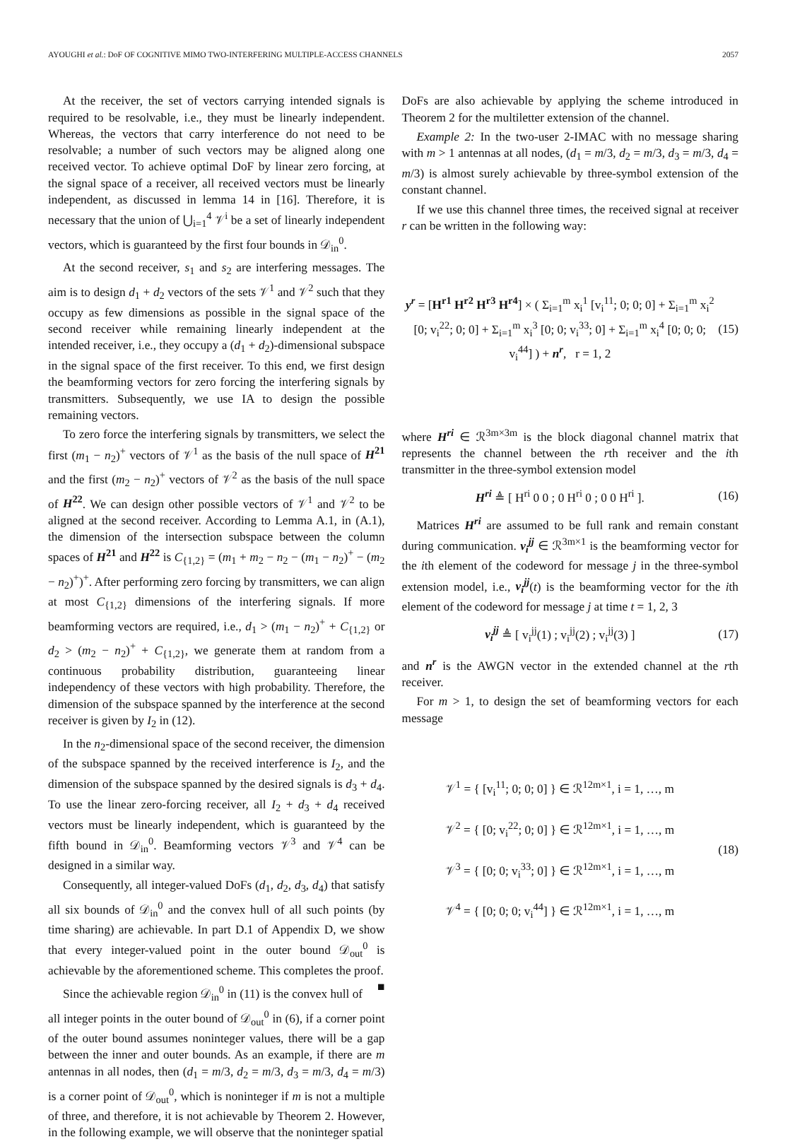AYOUGHI et al.: DoF OF COGNITIVE MIMO TWO-INTERFERING MULTIPLE-ACCESS CHANNELS 2057
At the receiver, the set of vectors carrying intended signals is required to be resolvable, i.e., they must be linearly independent. Whereas, the vectors that carry interference do not need to be resolvable; a number of such vectors may be aligned along one received vector. To achieve optimal DoF by linear zero forcing, at the signal space of a receiver, all received vectors must be linearly independent, as discussed in lemma 14 in [16]. Therefore, it is necessary that the union of ⋃<sub>i=1</sub><sup>4</sup> 𝒱<sup>i</sup> be a set of linearly independent vectors, which is guaranteed by the first four bounds in 𝒟<sub>in</sub><sup>0</sup>.
At the second receiver, s<sub>1</sub> and s<sub>2</sub> are interfering messages. The aim is to design d<sub>1</sub> + d<sub>2</sub> vectors of the sets 𝒱<sup>1</sup> and 𝒱<sup>2</sup> such that they occupy as few dimensions as possible in the signal space of the second receiver while remaining linearly independent at the intended receiver, i.e., they occupy a (d<sub>1</sub> + d<sub>2</sub>)-dimensional subspace in the signal space of the first receiver. To this end, we first design the beamforming vectors for zero forcing the interfering signals by transmitters. Subsequently, we use IA to design the possible remaining vectors.
To zero force the interfering signals by transmitters, we select the first (m<sub>1</sub> − n<sub>2</sub>)<sup>+</sup> vectors of 𝒱<sup>1</sup> as the basis of the null space of H<sup>21</sup> and the first (m<sub>2</sub> − n<sub>2</sub>)<sup>+</sup> vectors of 𝒱<sup>2</sup> as the basis of the null space of H<sup>22</sup>. We can design other possible vectors of 𝒱<sup>1</sup> and 𝒱<sup>2</sup> to be aligned at the second receiver. According to Lemma A.1, in (A.1), the dimension of the intersection subspace between the column spaces of H<sup>21</sup> and H<sup>22</sup> is C<sub>{1,2}</sub> = (m<sub>1</sub> + m<sub>2</sub> − n<sub>2</sub> − (m<sub>1</sub> − n<sub>2</sub>)<sup>+</sup> − (m<sub>2</sub> − n<sub>2</sub>)<sup>+</sup>)<sup>+</sup>. After performing zero forcing by transmitters, we can align at most C<sub>{1,2}</sub> dimensions of the interfering signals. If more beamforming vectors are required, i.e., d<sub>1</sub> > (m<sub>1</sub> − n<sub>2</sub>)<sup>+</sup> + C<sub>{1,2}</sub> or d<sub>2</sub> > (m<sub>2</sub> − n<sub>2</sub>)<sup>+</sup> + C<sub>{1,2}</sub>, we generate them at random from a continuous probability distribution, guaranteeing linear independency of these vectors with high probability. Therefore, the dimension of the subspace spanned by the interference at the second receiver is given by I<sub>2</sub> in (12).
In the n<sub>2</sub>-dimensional space of the second receiver, the dimension of the subspace spanned by the received interference is I<sub>2</sub>, and the dimension of the subspace spanned by the desired signals is d<sub>3</sub> + d<sub>4</sub>. To use the linear zero-forcing receiver, all I<sub>2</sub> + d<sub>3</sub> + d<sub>4</sub> received vectors must be linearly independent, which is guaranteed by the fifth bound in 𝒟<sub>in</sub><sup>0</sup>. Beamforming vectors 𝒱<sup>3</sup> and 𝒱<sup>4</sup> can be designed in a similar way.
Consequently, all integer-valued DoFs (d<sub>1</sub>, d<sub>2</sub>, d<sub>3</sub>, d<sub>4</sub>) that satisfy all six bounds of 𝒟<sub>in</sub><sup>0</sup> and the convex hull of all such points (by time sharing) are achievable. In part D.1 of Appendix D, we show that every integer-valued point in the outer bound 𝒟<sub>out</sub><sup>0</sup> is achievable by the aforementioned scheme. This completes the proof. ■
Since the achievable region 𝒟<sub>in</sub><sup>0</sup> in (11) is the convex hull of all integer points in the outer bound of 𝒟<sub>out</sub><sup>0</sup> in (6), if a corner point of the outer bound assumes noninteger values, there will be a gap between the inner and outer bounds. As an example, if there are m antennas in all nodes, then (d<sub>1</sub> = m/3, d<sub>2</sub> = m/3, d<sub>3</sub> = m/3, d<sub>4</sub> = m/3) is a corner point of 𝒟<sub>out</sub><sup>0</sup>, which is noninteger if m is not a multiple of three, and therefore, it is not achievable by Theorem 2. However, in the following example, we will observe that the noninteger spatial
DoFs are also achievable by applying the scheme introduced in Theorem 2 for the multiletter extension of the channel.
Example 2: In the two-user 2-IMAC with no message sharing with m > 1 antennas at all nodes, (d<sub>1</sub> = m/3, d<sub>2</sub> = m/3, d<sub>3</sub> = m/3, d<sub>4</sub> = m/3) is almost surely achievable by three-symbol extension of the constant channel.
If we use this channel three times, the received signal at receiver r can be written in the following way:
y<sup>r</sup> = [H<sup>r1</sup> H<sup>r2</sup> H<sup>r3</sup> H<sup>r4</sup>] × ( Σ<sub>i=1</sub><sup>m</sup> x<sub>i</sub><sup>1</sup> [v<sub>i</sub><sup>11</sup>; 0; 0; 0] + Σ<sub>i=1</sub><sup>m</sup> x<sub>i</sub><sup>2</sup> [0; v<sub>i</sub><sup>22</sup>; 0; 0] + Σ<sub>i=1</sub><sup>m</sup> x<sub>i</sub><sup>3</sup> [0; 0; v<sub>i</sub><sup>33</sup>; 0] + Σ<sub>i=1</sub><sup>m</sup> x<sub>i</sub><sup>4</sup> [0; 0; 0; v<sub>i</sub><sup>44</sup>] ) + n<sup>r</sup>, r = 1, 2 (15)
where H<sup>ri</sup> ∈ ℛ<sup>3m×3m</sup> is the block diagonal channel matrix that represents the channel between the rth receiver and the ith transmitter in the three-symbol extension model
H<sup>ri</sup> ≜ [ H<sup>ri</sup> 0 0 ; 0 H<sup>ri</sup> 0 ; 0 0 H<sup>ri</sup> ]. (16)
Matrices H<sup>ri</sup> are assumed to be full rank and remain constant during communication. v<sub>i</sub><sup>jj</sup> ∈ ℛ<sup>3m×1</sup> is the beamforming vector for the ith element of the codeword for message j in the three-symbol extension model, i.e., v<sub>i</sub><sup>jj</sup>(t) is the beamforming vector for the ith element of the codeword for message j at time t = 1, 2, 3
v<sub>i</sub><sup>jj</sup> ≜ [ v<sub>i</sub><sup>jj</sup>(1) ; v<sub>i</sub><sup>jj</sup>(2) ; v<sub>i</sub><sup>jj</sup>(3) ] (17)
and n<sup>r</sup> is the AWGN vector in the extended channel at the rth receiver.
For m > 1, to design the set of beamforming vectors for each message
𝒱<sup>1</sup> = { [v<sub>i</sub><sup>11</sup>; 0; 0; 0] } ∈ ℛ<sup>12m×1</sup>, i = 1, …, m
𝒱<sup>2</sup> = { [0; v<sub>i</sub><sup>22</sup>; 0; 0] } ∈ ℛ<sup>12m×1</sup>, i = 1, …, m
𝒱<sup>3</sup> = { [0; 0; v<sub>i</sub><sup>33</sup>; 0] } ∈ ℛ<sup>12m×1</sup>, i = 1, …, m
𝒱<sup>4</sup> = { [0; 0; 0; v<sub>i</sub><sup>44</sup>] } ∈ ℛ<sup>12m×1</sup>, i = 1, …, m (18)